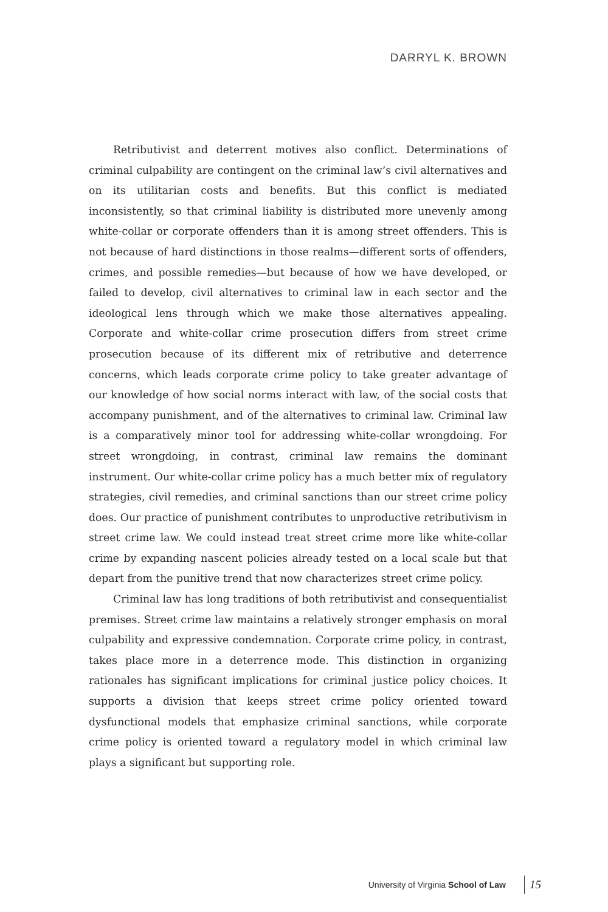DARRYL K. BROWN
Retributivist and deterrent motives also conflict. Determinations of criminal culpability are contingent on the criminal law’s civil alternatives and on its utilitarian costs and benefits. But this conflict is mediated inconsistently, so that criminal liability is distributed more unevenly among white-collar or corporate offenders than it is among street offenders. This is not because of hard distinctions in those realms—different sorts of offenders, crimes, and possible remedies—but because of how we have developed, or failed to develop, civil alternatives to criminal law in each sector and the ideological lens through which we make those alternatives appealing. Corporate and white-collar crime prosecution differs from street crime prosecution because of its different mix of retributive and deterrence concerns, which leads corporate crime policy to take greater advantage of our knowledge of how social norms interact with law, of the social costs that accompany punishment, and of the alternatives to criminal law. Criminal law is a comparatively minor tool for addressing white-collar wrongdoing. For street wrongdoing, in contrast, criminal law remains the dominant instrument. Our white-collar crime policy has a much better mix of regulatory strategies, civil remedies, and criminal sanctions than our street crime policy does. Our practice of punishment contributes to unproductive retributivism in street crime law. We could instead treat street crime more like white-collar crime by expanding nascent policies already tested on a local scale but that depart from the punitive trend that now characterizes street crime policy.
Criminal law has long traditions of both retributivist and consequentialist premises. Street crime law maintains a relatively stronger emphasis on moral culpability and expressive condemnation. Corporate crime policy, in contrast, takes place more in a deterrence mode. This distinction in organizing rationales has significant implications for criminal justice policy choices. It supports a division that keeps street crime policy oriented toward dysfunctional models that emphasize criminal sanctions, while corporate crime policy is oriented toward a regulatory model in which criminal law plays a significant but supporting role.
University of Virginia School of Law 15